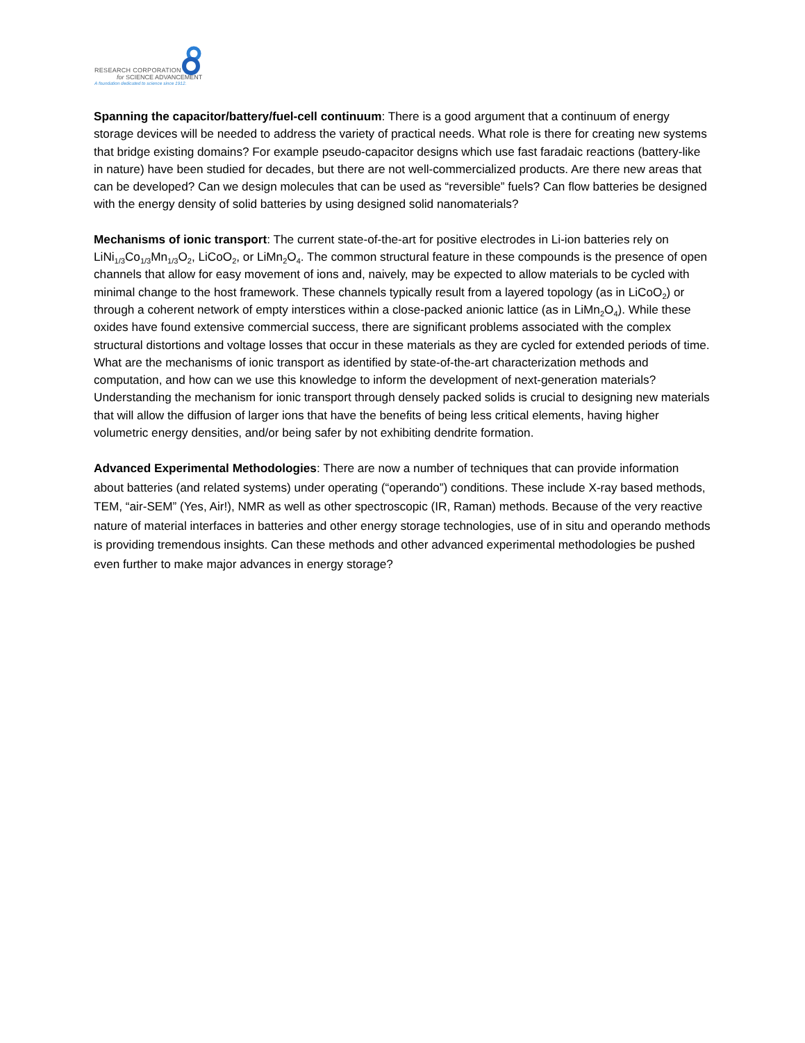RESEARCH CORPORATION
for SCIENCE ADVANCEMENT
A foundation dedicated to science since 1912.
Spanning the capacitor/battery/fuel-cell continuum: There is a good argument that a continuum of energy storage devices will be needed to address the variety of practical needs. What role is there for creating new systems that bridge existing domains? For example pseudo-capacitor designs which use fast faradaic reactions (battery-like in nature) have been studied for decades, but there are not well-commercialized products. Are there new areas that can be developed? Can we design molecules that can be used as “reversible” fuels? Can flow batteries be designed with the energy density of solid batteries by using designed solid nanomaterials?
Mechanisms of ionic transport: The current state-of-the-art for positive electrodes in Li-ion batteries rely on LiNi<sub>1/3</sub>Co<sub>1/3</sub>Mn<sub>1/3</sub>O<sub>2</sub>, LiCoO<sub>2</sub>, or LiMn<sub>2</sub>O<sub>4</sub>. The common structural feature in these compounds is the presence of open channels that allow for easy movement of ions and, naively, may be expected to allow materials to be cycled with minimal change to the host framework. These channels typically result from a layered topology (as in LiCoO<sub>2</sub>) or through a coherent network of empty interstices within a close-packed anionic lattice (as in LiMn<sub>2</sub>O<sub>4</sub>). While these oxides have found extensive commercial success, there are significant problems associated with the complex structural distortions and voltage losses that occur in these materials as they are cycled for extended periods of time. What are the mechanisms of ionic transport as identified by state-of-the-art characterization methods and computation, and how can we use this knowledge to inform the development of next-generation materials? Understanding the mechanism for ionic transport through densely packed solids is crucial to designing new materials that will allow the diffusion of larger ions that have the benefits of being less critical elements, having higher volumetric energy densities, and/or being safer by not exhibiting dendrite formation.
Advanced Experimental Methodologies: There are now a number of techniques that can provide information about batteries (and related systems) under operating (“operando”) conditions. These include X-ray based methods, TEM, “air-SEM” (Yes, Air!), NMR as well as other spectroscopic (IR, Raman) methods. Because of the very reactive nature of material interfaces in batteries and other energy storage technologies, use of in situ and operando methods is providing tremendous insights. Can these methods and other advanced experimental methodologies be pushed even further to make major advances in energy storage?